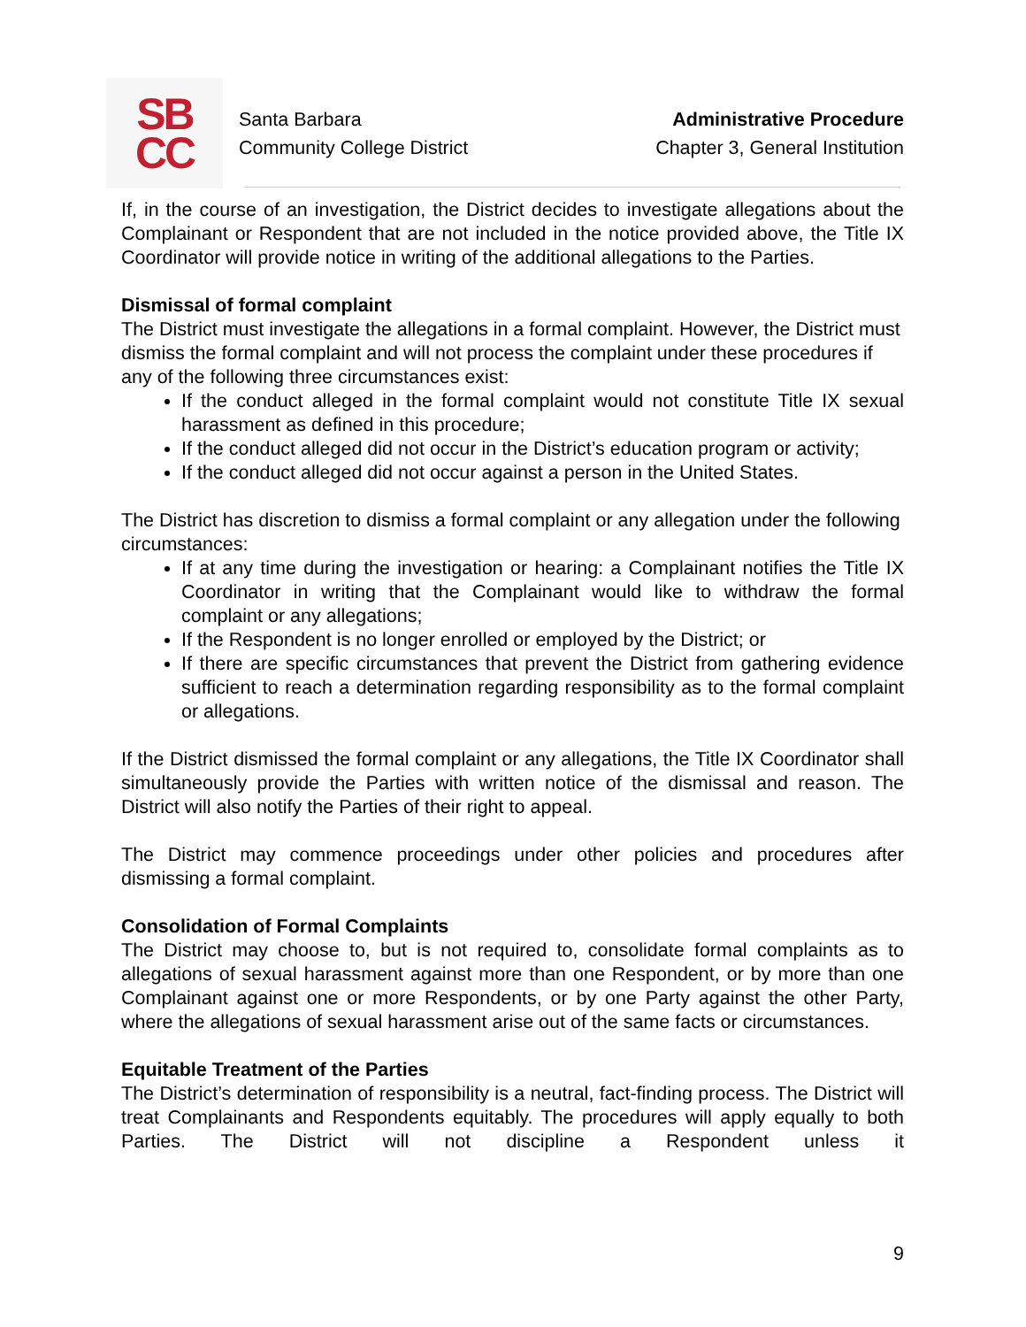SB
CC
Santa Barbara
Community College District
Administrative Procedure
Chapter 3, General Institution
If, in the course of an investigation, the District decides to investigate allegations about the Complainant or Respondent that are not included in the notice provided above, the Title IX Coordinator will provide notice in writing of the additional allegations to the Parties.
Dismissal of formal complaint
The District must investigate the allegations in a formal complaint. However, the District must dismiss the formal complaint and will not process the complaint under these procedures if any of the following three circumstances exist:
If the conduct alleged in the formal complaint would not constitute Title IX sexual harassment as defined in this procedure;
If the conduct alleged did not occur in the District’s education program or activity;
If the conduct alleged did not occur against a person in the United States.
The District has discretion to dismiss a formal complaint or any allegation under the following circumstances:
If at any time during the investigation or hearing: a Complainant notifies the Title IX Coordinator in writing that the Complainant would like to withdraw the formal complaint or any allegations;
If the Respondent is no longer enrolled or employed by the District; or
If there are specific circumstances that prevent the District from gathering evidence sufficient to reach a determination regarding responsibility as to the formal complaint or allegations.
If the District dismissed the formal complaint or any allegations, the Title IX Coordinator shall simultaneously provide the Parties with written notice of the dismissal and reason. The District will also notify the Parties of their right to appeal.
The District may commence proceedings under other policies and procedures after dismissing a formal complaint.
Consolidation of Formal Complaints
The District may choose to, but is not required to, consolidate formal complaints as to allegations of sexual harassment against more than one Respondent, or by more than one Complainant against one or more Respondents, or by one Party against the other Party, where the allegations of sexual harassment arise out of the same facts or circumstances.
Equitable Treatment of the Parties
The District’s determination of responsibility is a neutral, fact-finding process. The District will treat Complainants and Respondents equitably. The procedures will apply equally to both Parties. The District will not discipline a Respondent unless it
9